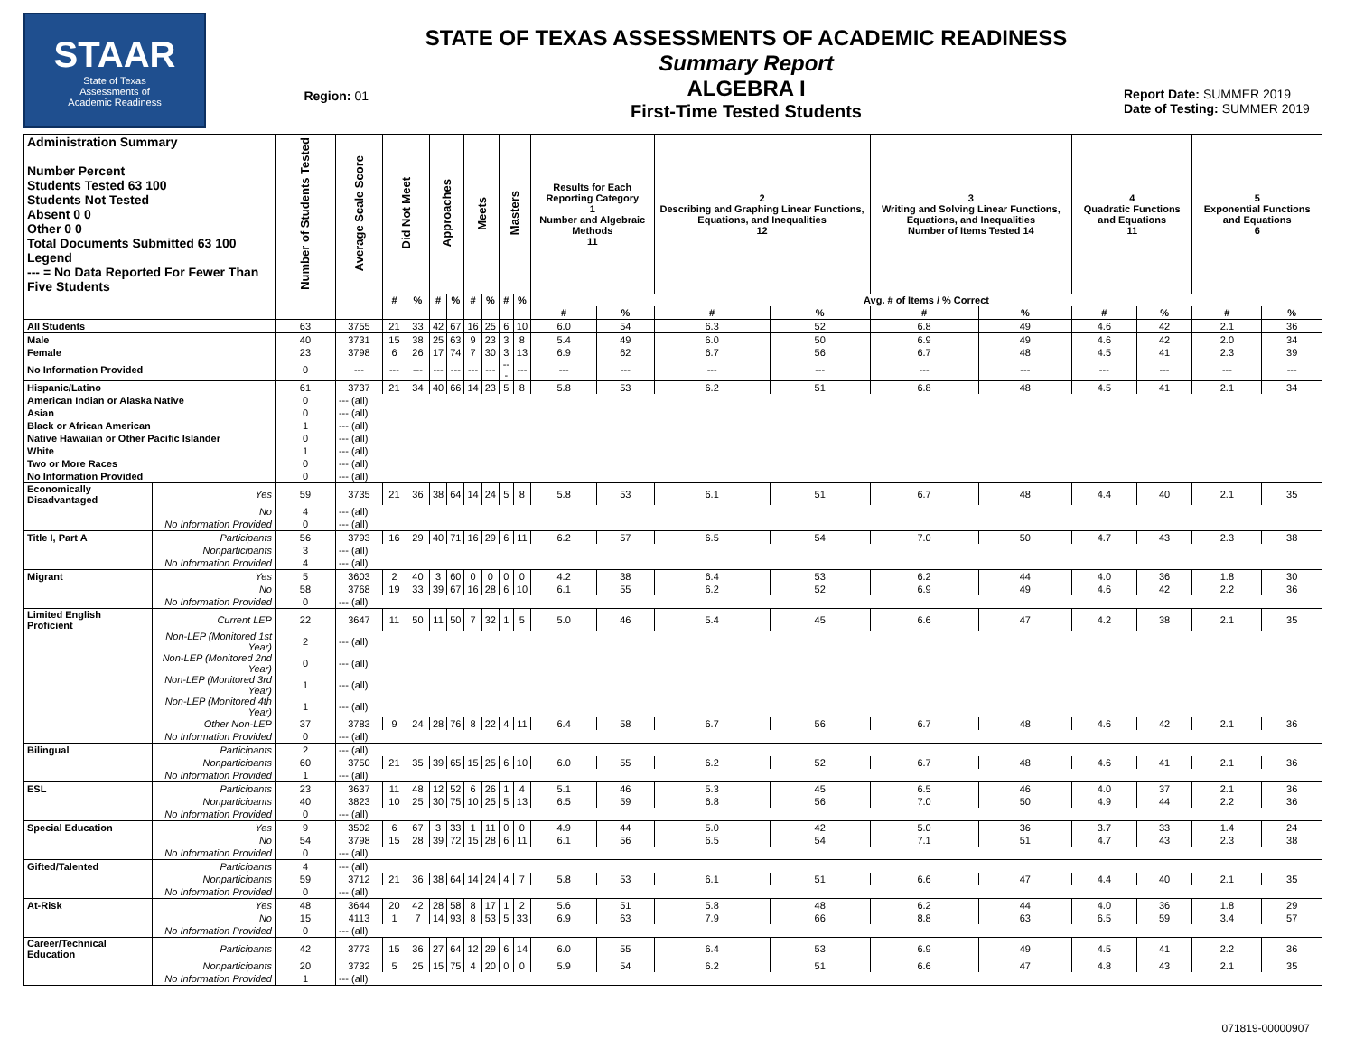STAAR
State of Texas
Assessments of
Academic Readiness
Region: 01
STATE OF TEXAS ASSESSMENTS OF ACADEMIC READINESS
Summary Report
ALGEBRA I
First-Time Tested Students
Report Date: SUMMER 2019
Date of Testing: SUMMER 2019
| Administration Summary Number Percent Students Tested 63 100 Students Not Tested Absent 0 0 Other 0 0 Total Documents Submitted 63 100 Legend --- = No Data Reported For Fewer Than Five Students | | Number of Students Tested | Average Scale Score | Did Not Meet | | Approaches | | Meets | | Masters | | Results for Each Reporting Category 1 Number and Algebraic Methods 11 | | 2 Describing and Graphing Linear Functions, Equations, and Inequalities 12 | | 3 Writing and Solving Linear Functions, Equations, and Inequalities Number of Items Tested 14 | | 4 Quadratic Functions and Equations 11 | | 5 Exponential Functions and Equations 6 | |
| --- | --- | --- | --- | --- | --- | --- | --- | --- | --- | --- | --- | --- | --- | --- | --- | --- | --- | --- | --- | --- | --- |
| | | | | # | % | # | % | # | % | # | % | Avg. # of Items / % Correct | | | | | | | | | |
| | | | | | | | | | | | | # | % | # | % | # | % | # | % | # | % |
| All Students | | 63 | 3755 | 21 | 33 | 42 | 67 | 16 | 25 | 6 | 10 | 6.0 | 54 | 6.3 | 52 | 6.8 | 49 | 4.6 | 42 | 2.1 | 36 |
| Male | | 40 | 3731 | 15 | 38 | 25 | 63 | 9 | 23 | 3 | 8 | 5.4 | 49 | 6.0 | 50 | 6.9 | 49 | 4.6 | 42 | 2.0 | 34 |
| Female | | 23 | 3798 | 6 | 26 | 17 | 74 | 7 | 30 | 3 | 13 | 6.9 | 62 | 6.7 | 56 | 6.7 | 48 | 4.5 | 41 | 2.3 | 39 |
| No Information Provided | | 0 | --- | --- | --- | --- | --- | --- | --- | --- | --- | --- | --- | --- | --- | --- | --- | --- | --- | --- | --- |
| Hispanic/Latino | | 61 | 3737 | 21 | 34 | 40 | 66 | 14 | 23 | 5 | 8 | 5.8 | 53 | 6.2 | 51 | 6.8 | 48 | 4.5 | 41 | 2.1 | 34 |
| American Indian or Alaska Native | | 0 | --- (all) | | | | | | | | | | | | | | | | | | |
| Asian | | 0 | --- (all) | | | | | | | | | | | | | | | | | | |
| Black or African American | | 1 | --- (all) | | | | | | | | | | | | | | | | | | |
| Native Hawaiian or Other Pacific Islander | | 0 | --- (all) | | | | | | | | | | | | | | | | | | |
| White | | 1 | --- (all) | | | | | | | | | | | | | | | | | | |
| Two or More Races | | 0 | --- (all) | | | | | | | | | | | | | | | | | | |
| No Information Provided | | 0 | --- (all) | | | | | | | | | | | | | | | | | | |
| Economically Disadvantaged | Yes | 59 | 3735 | 21 | 36 | 38 | 64 | 14 | 24 | 5 | 8 | 5.8 | 53 | 6.1 | 51 | 6.7 | 48 | 4.4 | 40 | 2.1 | 35 |
| | No | 4 | --- (all) | | | | | | | | | | | | | | | | | | |
| | No Information Provided | 0 | --- (all) | | | | | | | | | | | | | | | | | | |
| Title I, Part A | Participants | 56 | 3793 | 16 | 29 | 40 | 71 | 16 | 29 | 6 | 11 | 6.2 | 57 | 6.5 | 54 | 7.0 | 50 | 4.7 | 43 | 2.3 | 38 |
| | Nonparticipants | 3 | --- (all) | | | | | | | | | | | | | | | | | | |
| | No Information Provided | 4 | --- (all) | | | | | | | | | | | | | | | | | | |
| Migrant | Yes | 5 | 3603 | 2 | 40 | 3 | 60 | 0 | 0 | 0 | 0 | 4.2 | 38 | 6.4 | 53 | 6.2 | 44 | 4.0 | 36 | 1.8 | 30 |
| | No | 58 | 3768 | 19 | 33 | 39 | 67 | 16 | 28 | 6 | 10 | 6.1 | 55 | 6.2 | 52 | 6.9 | 49 | 4.6 | 42 | 2.2 | 36 |
| | No Information Provided | 0 | --- (all) | | | | | | | | | | | | | | | | | | |
| Limited English Proficient | Current LEP | 22 | 3647 | 11 | 50 | 11 | 50 | 7 | 32 | 1 | 5 | 5.0 | 46 | 5.4 | 45 | 6.6 | 47 | 4.2 | 38 | 2.1 | 35 |
| | Non-LEP (Monitored 1st Year) | 2 | --- (all) | | | | | | | | | | | | | | | | | | |
| | Non-LEP (Monitored 2nd Year) | 0 | --- (all) | | | | | | | | | | | | | | | | | | |
| | Non-LEP (Monitored 3rd Year) | 1 | --- (all) | | | | | | | | | | | | | | | | | | |
| | Non-LEP (Monitored 4th Year) | 1 | --- (all) | | | | | | | | | | | | | | | | | | |
| | Other Non-LEP | 37 | 3783 | 9 | 24 | 28 | 76 | 8 | 22 | 4 | 11 | 6.4 | 58 | 6.7 | 56 | 6.7 | 48 | 4.6 | 42 | 2.1 | 36 |
| | No Information Provided | 0 | --- (all) | | | | | | | | | | | | | | | | | | |
| Bilingual | Participants | 2 | --- (all) | | | | | | | | | | | | | | | | | | |
| | Nonparticipants | 60 | 3750 | 21 | 35 | 39 | 65 | 15 | 25 | 6 | 10 | 6.0 | 55 | 6.2 | 52 | 6.7 | 48 | 4.6 | 41 | 2.1 | 36 |
| | No Information Provided | 1 | --- (all) | | | | | | | | | | | | | | | | | | |
| ESL | Participants | 23 | 3637 | 11 | 48 | 12 | 52 | 6 | 26 | 1 | 4 | 5.1 | 46 | 5.3 | 45 | 6.5 | 46 | 4.0 | 37 | 2.1 | 36 |
| | Nonparticipants | 40 | 3823 | 10 | 25 | 30 | 75 | 10 | 25 | 5 | 13 | 6.5 | 59 | 6.8 | 56 | 7.0 | 50 | 4.9 | 44 | 2.2 | 36 |
| | No Information Provided | 0 | --- (all) | | | | | | | | | | | | | | | | | | |
| Special Education | Yes | 9 | 3502 | 6 | 67 | 3 | 33 | 1 | 11 | 0 | 0 | 4.9 | 44 | 5.0 | 42 | 5.0 | 36 | 3.7 | 33 | 1.4 | 24 |
| | No | 54 | 3798 | 15 | 28 | 39 | 72 | 15 | 28 | 6 | 11 | 6.1 | 56 | 6.5 | 54 | 7.1 | 51 | 4.7 | 43 | 2.3 | 38 |
| | No Information Provided | 0 | --- (all) | | | | | | | | | | | | | | | | | | |
| Gifted/Talented | Participants | 4 | --- (all) | | | | | | | | | | | | | | | | | | |
| | Nonparticipants | 59 | 3712 | 21 | 36 | 38 | 64 | 14 | 24 | 4 | 7 | 5.8 | 53 | 6.1 | 51 | 6.6 | 47 | 4.4 | 40 | 2.1 | 35 |
| | No Information Provided | 0 | --- (all) | | | | | | | | | | | | | | | | | | |
| At-Risk | Yes | 48 | 3644 | 20 | 42 | 28 | 58 | 8 | 17 | 1 | 2 | 5.6 | 51 | 5.8 | 48 | 6.2 | 44 | 4.0 | 36 | 1.8 | 29 |
| | No | 15 | 4113 | 1 | 7 | 14 | 93 | 8 | 53 | 5 | 33 | 6.9 | 63 | 7.9 | 66 | 8.8 | 63 | 6.5 | 59 | 3.4 | 57 |
| | No Information Provided | 0 | --- (all) | | | | | | | | | | | | | | | | | | |
| Career/Technical Education | Participants | 42 | 3773 | 15 | 36 | 27 | 64 | 12 | 29 | 6 | 14 | 6.0 | 55 | 6.4 | 53 | 6.9 | 49 | 4.5 | 41 | 2.2 | 36 |
| | Nonparticipants | 20 | 3732 | 5 | 25 | 15 | 75 | 4 | 20 | 0 | 0 | 5.9 | 54 | 6.2 | 51 | 6.6 | 47 | 4.8 | 43 | 2.1 | 35 |
| | No Information Provided | 1 | --- (all) | | | | | | | | | | | | | | | | | | |
071819-00000907